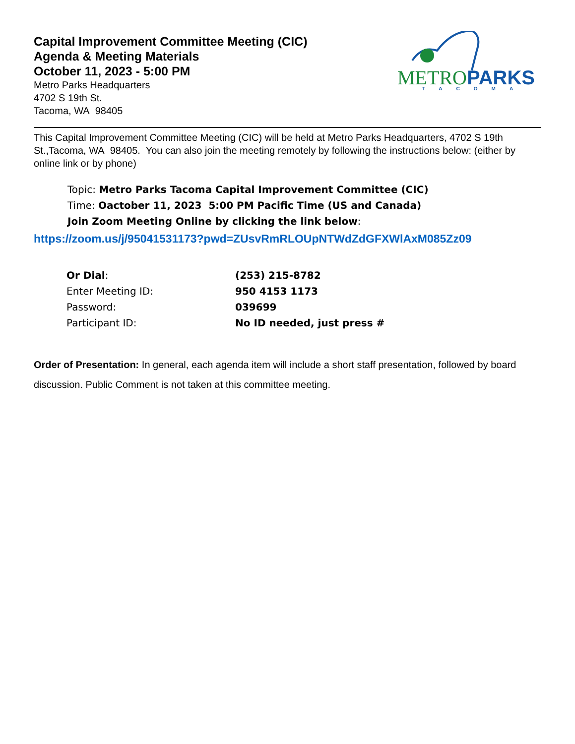Capital Improvement Committee Meeting (CIC)
Agenda & Meeting Materials
October 11, 2023 - 5:00 PM
Metro Parks Headquarters
4702 S 19th St.
Tacoma, WA 98405
METRO
PARKS
TACOMA
This Capital Improvement Committee Meeting (CIC) will be held at Metro Parks Headquarters, 4702 S 19th St.,Tacoma, WA 98405. You can also join the meeting remotely by following the instructions below: (either by online link or by phone)
Topic: Metro Parks Tacoma Capital Improvement Committee (CIC)
Time: Oactober 11, 2023 5:00 PM Pacific Time (US and Canada)
Join Zoom Meeting Online by clicking the link below:
https://zoom.us/j/95041531173?pwd=ZUsvRmRLOUpNTWdZdGFXWlAxM085Zz09
| Or Dial : | (253) 215-8782 |
| Enter Meeting ID: | 950 4153 1173 |
| Password: | 039699 |
| Participant ID: | No ID needed, just press # |
Order of Presentation: In general, each agenda item will include a short staff presentation, followed by board discussion. Public Comment is not taken at this committee meeting.